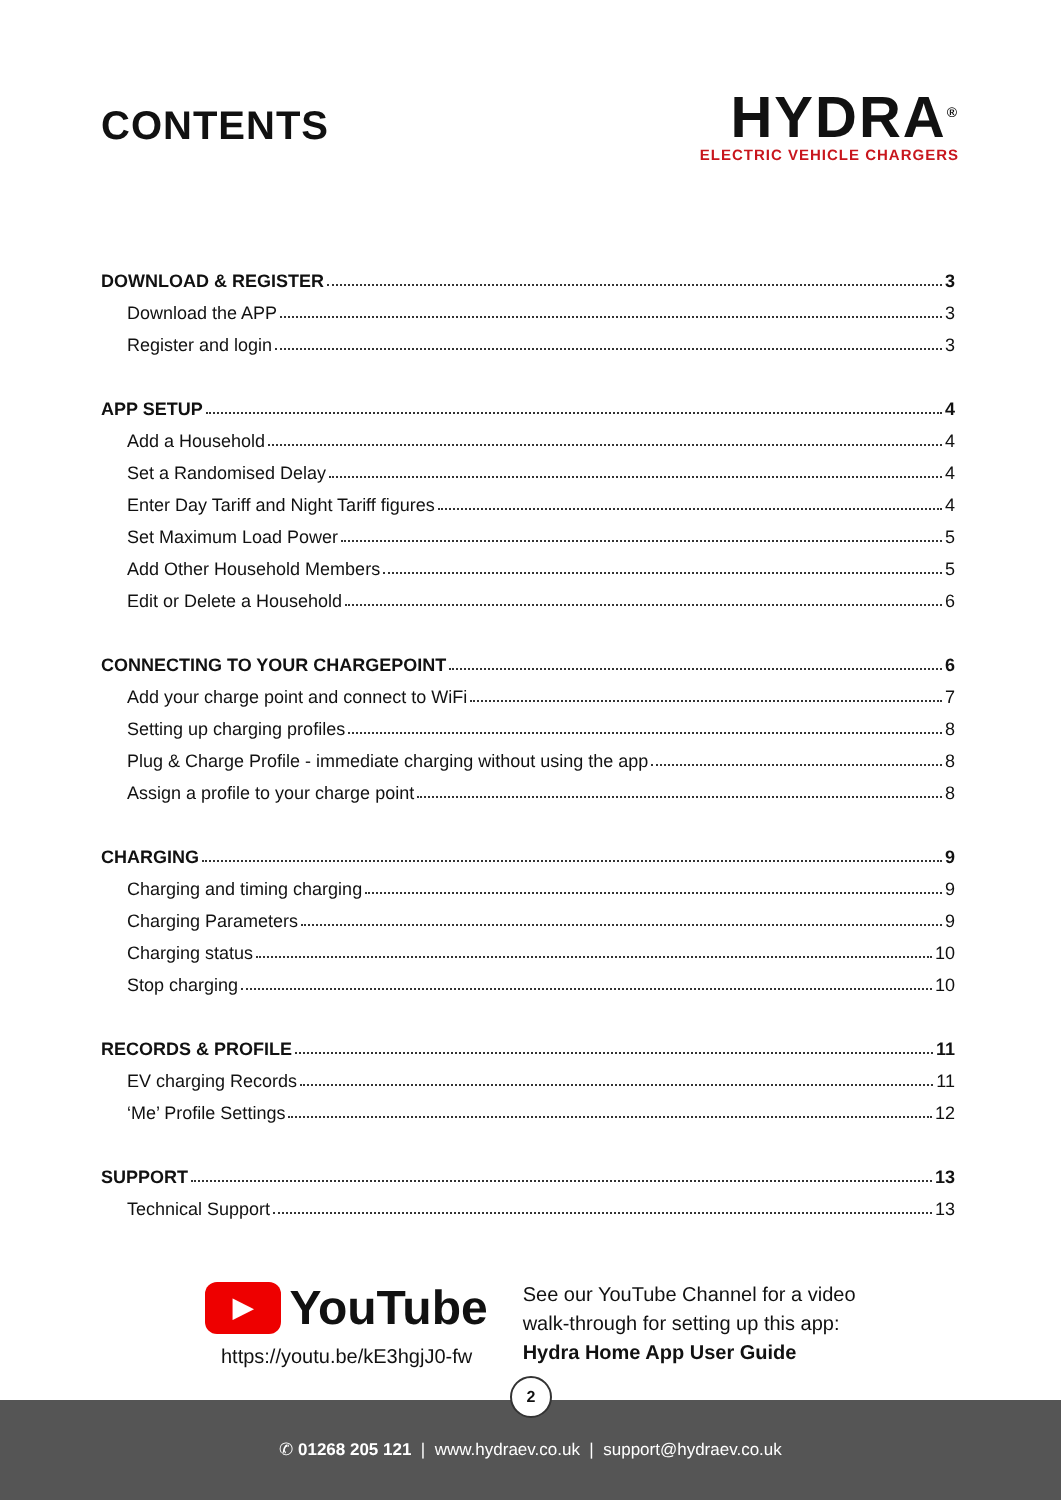CONTENTS
HYDRA<sup>®</sup>
ELECTRIC VEHICLE CHARGERS
DOWNLOAD & REGISTER 3
Download the APP 3
Register and login 3
APP SETUP 4
Add a Household 4
Set a Randomised Delay 4
Enter Day Tariff and Night Tariff figures 4
Set Maximum Load Power 5
Add Other Household Members 5
Edit or Delete a Household 6
CONNECTING TO YOUR CHARGEPOINT 6
Add your charge point and connect to WiFi 7
Setting up charging profiles 8
Plug & Charge Profile - immediate charging without using the app 8
Assign a profile to your charge point 8
CHARGING 9
Charging and timing charging 9
Charging Parameters 9
Charging status 10
Stop charging 10
RECORDS & PROFILE 11
EV charging Records 11
‘Me’ Profile Settings 12
SUPPORT 13
Technical Support 13
▶
YouTube
https://youtu.be/kE3hgjJ0-fw
See our YouTube Channel for a video
walk-through for setting up this app:
Hydra Home App User Guide
2
✆ 01268 205 121 | www.hydraev.co.uk | support@hydraev.co.uk